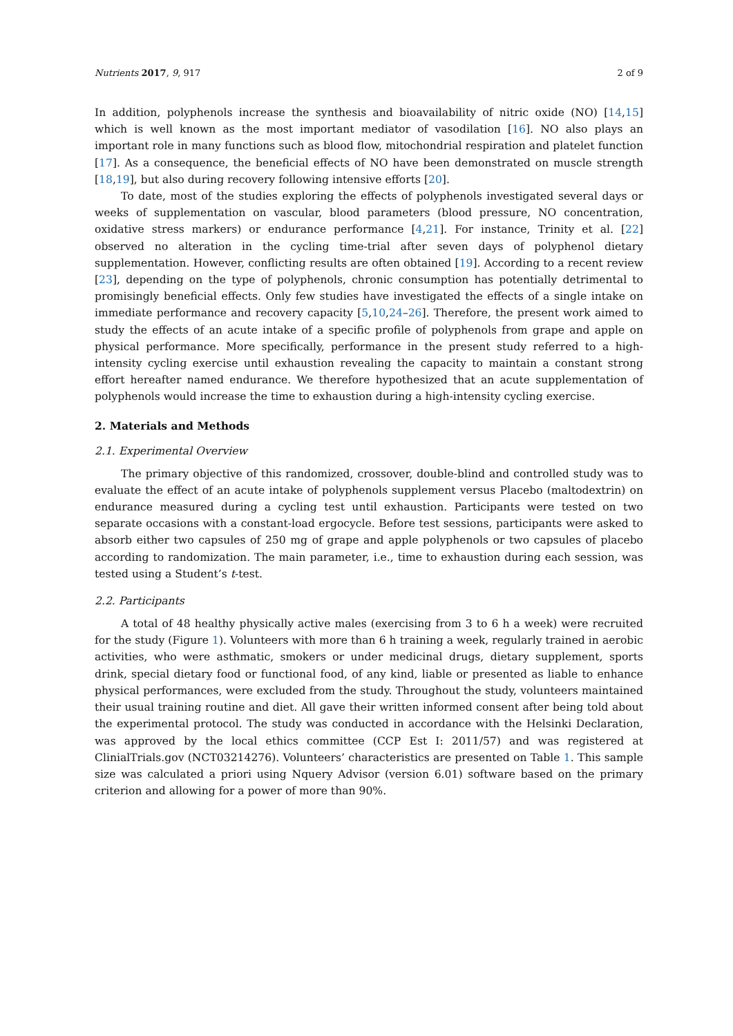Nutrients 2017, 9, 917 2 of 9
In addition, polyphenols increase the synthesis and bioavailability of nitric oxide (NO) [14,15] which is well known as the most important mediator of vasodilation [16]. NO also plays an important role in many functions such as blood flow, mitochondrial respiration and platelet function [17]. As a consequence, the beneficial effects of NO have been demonstrated on muscle strength [18,19], but also during recovery following intensive efforts [20].
To date, most of the studies exploring the effects of polyphenols investigated several days or weeks of supplementation on vascular, blood parameters (blood pressure, NO concentration, oxidative stress markers) or endurance performance [4,21]. For instance, Trinity et al. [22] observed no alteration in the cycling time-trial after seven days of polyphenol dietary supplementation. However, conflicting results are often obtained [19]. According to a recent review [23], depending on the type of polyphenols, chronic consumption has potentially detrimental to promisingly beneficial effects. Only few studies have investigated the effects of a single intake on immediate performance and recovery capacity [5,10,24–26]. Therefore, the present work aimed to study the effects of an acute intake of a specific profile of polyphenols from grape and apple on physical performance. More specifically, performance in the present study referred to a high-intensity cycling exercise until exhaustion revealing the capacity to maintain a constant strong effort hereafter named endurance. We therefore hypothesized that an acute supplementation of polyphenols would increase the time to exhaustion during a high-intensity cycling exercise.
2. Materials and Methods
2.1. Experimental Overview
The primary objective of this randomized, crossover, double-blind and controlled study was to evaluate the effect of an acute intake of polyphenols supplement versus Placebo (maltodextrin) on endurance measured during a cycling test until exhaustion. Participants were tested on two separate occasions with a constant-load ergocycle. Before test sessions, participants were asked to absorb either two capsules of 250 mg of grape and apple polyphenols or two capsules of placebo according to randomization. The main parameter, i.e., time to exhaustion during each session, was tested using a Student’s t-test.
2.2. Participants
A total of 48 healthy physically active males (exercising from 3 to 6 h a week) were recruited for the study (Figure 1). Volunteers with more than 6 h training a week, regularly trained in aerobic activities, who were asthmatic, smokers or under medicinal drugs, dietary supplement, sports drink, special dietary food or functional food, of any kind, liable or presented as liable to enhance physical performances, were excluded from the study. Throughout the study, volunteers maintained their usual training routine and diet. All gave their written informed consent after being told about the experimental protocol. The study was conducted in accordance with the Helsinki Declaration, was approved by the local ethics committee (CCP Est I: 2011/57) and was registered at ClinialTrials.gov (NCT03214276). Volunteers’ characteristics are presented on Table 1. This sample size was calculated a priori using Nquery Advisor (version 6.01) software based on the primary criterion and allowing for a power of more than 90%.